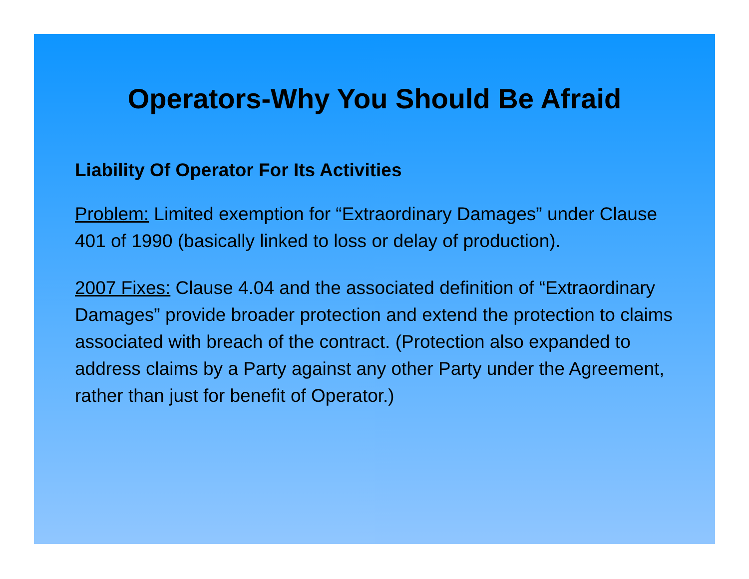Operators-Why You Should Be Afraid
Liability Of Operator For Its Activities
Problem: Limited exemption for “Extraordinary Damages” under Clause 401 of 1990 (basically linked to loss or delay of production).
2007 Fixes: Clause 4.04 and the associated definition of “Extraordinary Damages” provide broader protection and extend the protection to claims associated with breach of the contract. (Protection also expanded to address claims by a Party against any other Party under the Agreement, rather than just for benefit of Operator.)